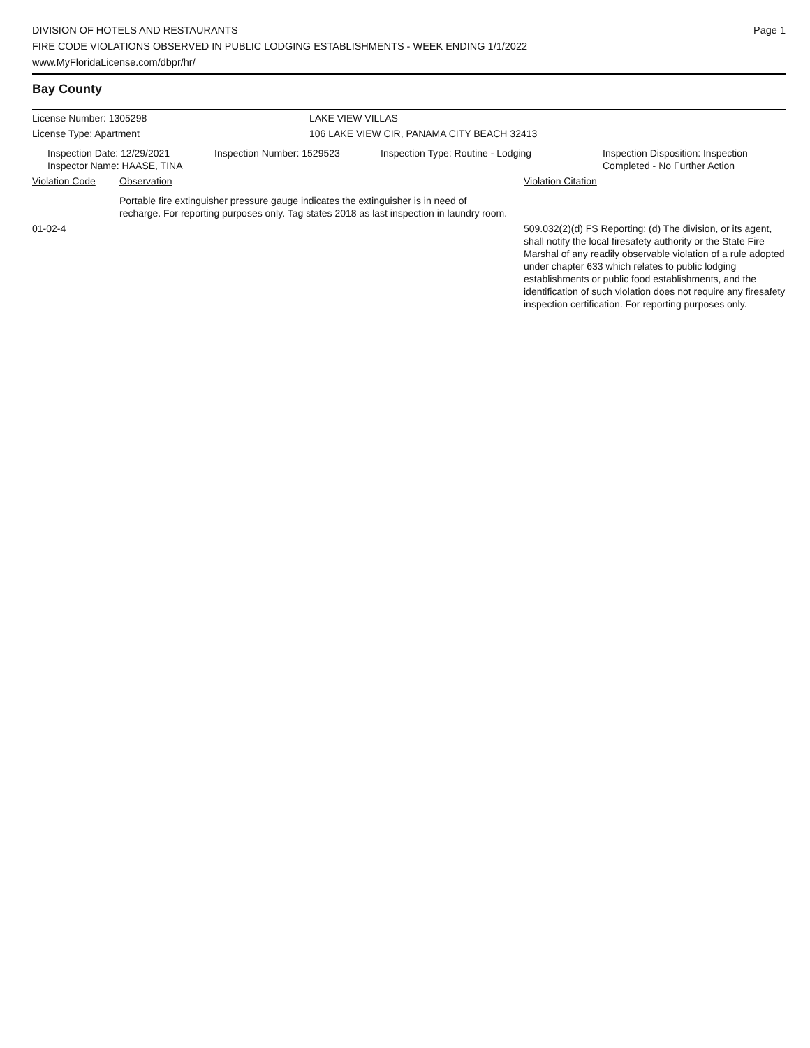DIVISION OF HOTELS AND RESTAURANTS
FIRE CODE VIOLATIONS OBSERVED IN PUBLIC LODGING ESTABLISHMENTS - WEEK ENDING 1/1/2022
www.MyFloridaLicense.com/dbpr/hr/
Page 1
Bay County
License Number: 1305298 LAKE VIEW VILLAS
License Type: Apartment 106 LAKE VIEW CIR, PANAMA CITY BEACH 32413
Inspection Date: 12/29/2021
Inspector Name: HAASE, TINA
Inspection Number: 1529523 Inspection Type: Routine - Lodging Inspection Disposition: Inspection
Completed - No Further Action
Violation Code Observation Violation Citation
Portable fire extinguisher pressure gauge indicates the extinguisher is in need of recharge. For reporting purposes only. Tag states 2018 as last inspection in laundry room.
01-02-4 509.032(2)(d) FS Reporting: (d) The division, or its agent, shall notify the local firesafety authority or the State Fire Marshal of any readily observable violation of a rule adopted under chapter 633 which relates to public lodging establishments or public food establishments, and the identification of such violation does not require any firesafety inspection certification. For reporting purposes only.